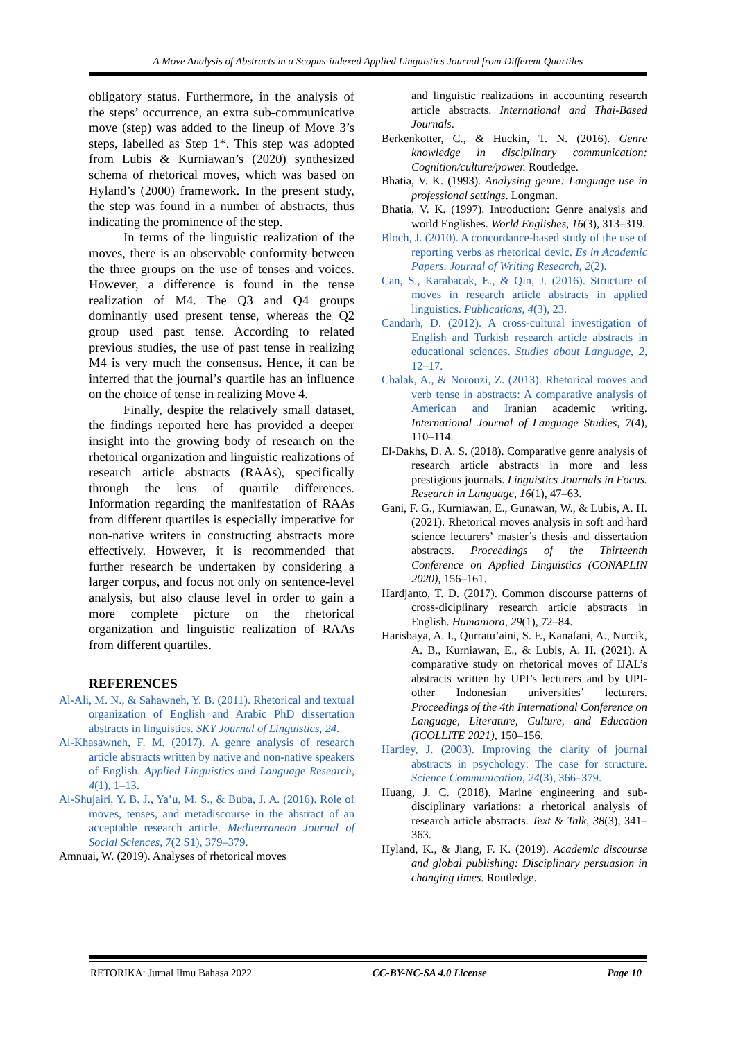A Move Analysis of Abstracts in a Scopus-indexed Applied Linguistics Journal from Different Quartiles
obligatory status. Furthermore, in the analysis of the steps’ occurrence, an extra sub-communicative move (step) was added to the lineup of Move 3’s steps, labelled as Step 1*. This step was adopted from Lubis & Kurniawan’s (2020) synthesized schema of rhetorical moves, which was based on Hyland’s (2000) framework. In the present study, the step was found in a number of abstracts, thus indicating the prominence of the step.
In terms of the linguistic realization of the moves, there is an observable conformity between the three groups on the use of tenses and voices. However, a difference is found in the tense realization of M4. The Q3 and Q4 groups dominantly used present tense, whereas the Q2 group used past tense. According to related previous studies, the use of past tense in realizing M4 is very much the consensus. Hence, it can be inferred that the journal’s quartile has an influence on the choice of tense in realizing Move 4.
Finally, despite the relatively small dataset, the findings reported here has provided a deeper insight into the growing body of research on the rhetorical organization and linguistic realizations of research article abstracts (RAAs), specifically through the lens of quartile differences. Information regarding the manifestation of RAAs from different quartiles is especially imperative for non-native writers in constructing abstracts more effectively. However, it is recommended that further research be undertaken by considering a larger corpus, and focus not only on sentence-level analysis, but also clause level in order to gain a more complete picture on the rhetorical organization and linguistic realization of RAAs from different quartiles.
REFERENCES
Al-Ali, M. N., & Sahawneh, Y. B. (2011). Rhetorical and textual organization of English and Arabic PhD dissertation abstracts in linguistics. SKY Journal of Linguistics, 24.
Al-Khasawneh, F. M. (2017). A genre analysis of research article abstracts written by native and non-native speakers of English. Applied Linguistics and Language Research, 4(1), 1–13.
Al-Shujairi, Y. B. J., Ya’u, M. S., & Buba, J. A. (2016). Role of moves, tenses, and metadiscourse in the abstract of an acceptable research article. Mediterranean Journal of Social Sciences, 7(2 S1), 379–379.
Amnuai, W. (2019). Analyses of rhetorical moves
and linguistic realizations in accounting research article abstracts. International and Thai-Based Journals.
Berkenkotter, C., & Huckin, T. N. (2016). Genre knowledge in disciplinary communication: Cognition/culture/power. Routledge.
Bhatia, V. K. (1993). Analysing genre: Language use in professional settings. Longman.
Bhatia, V. K. (1997). Introduction: Genre analysis and world Englishes. World Englishes, 16(3), 313–319.
Bloch, J. (2010). A concordance-based study of the use of reporting verbs as rhetorical devic. Es in Academic Papers. Journal of Writing Research, 2(2).
Can, S., Karabacak, E., & Qin, J. (2016). Structure of moves in research article abstracts in applied linguistics. Publications, 4(3), 23.
Candarh, D. (2012). A cross-cultural investigation of English and Turkish research article abstracts in educational sciences. Studies about Language, 2, 12–17.
Chalak, A., & Norouzi, Z. (2013). Rhetorical moves and verb tense in abstracts: A comparative analysis of American and Iranian academic writing. International Journal of Language Studies, 7(4), 110–114.
El-Dakhs, D. A. S. (2018). Comparative genre analysis of research article abstracts in more and less prestigious journals. Linguistics Journals in Focus. Research in Language, 16(1), 47–63.
Gani, F. G., Kurniawan, E., Gunawan, W., & Lubis, A. H. (2021). Rhetorical moves analysis in soft and hard science lecturers’ master’s thesis and dissertation abstracts. Proceedings of the Thirteenth Conference on Applied Linguistics (CONAPLIN 2020), 156–161.
Hardjanto, T. D. (2017). Common discourse patterns of cross-diciplinary research article abstracts in English. Humaniora, 29(1), 72–84.
Harisbaya, A. I., Qurratu’aini, S. F., Kanafani, A., Nurcik, A. B., Kurniawan, E., & Lubis, A. H. (2021). A comparative study on rhetorical moves of IJAL’s abstracts written by UPI’s lecturers and by UPI-other Indonesian universities’ lecturers. Proceedings of the 4th International Conference on Language, Literature, Culture, and Education (ICOLLITE 2021), 150–156.
Hartley, J. (2003). Improving the clarity of journal abstracts in psychology: The case for structure. Science Communication, 24(3), 366–379.
Huang, J. C. (2018). Marine engineering and sub-disciplinary variations: a rhetorical analysis of research article abstracts. Text & Talk, 38(3), 341–363.
Hyland, K., & Jiang, F. K. (2019). Academic discourse and global publishing: Disciplinary persuasion in changing times. Routledge.
RETORIKA: Jurnal Ilmu Bahasa 2022 CC-BY-NC-SA 4.0 License Page 10